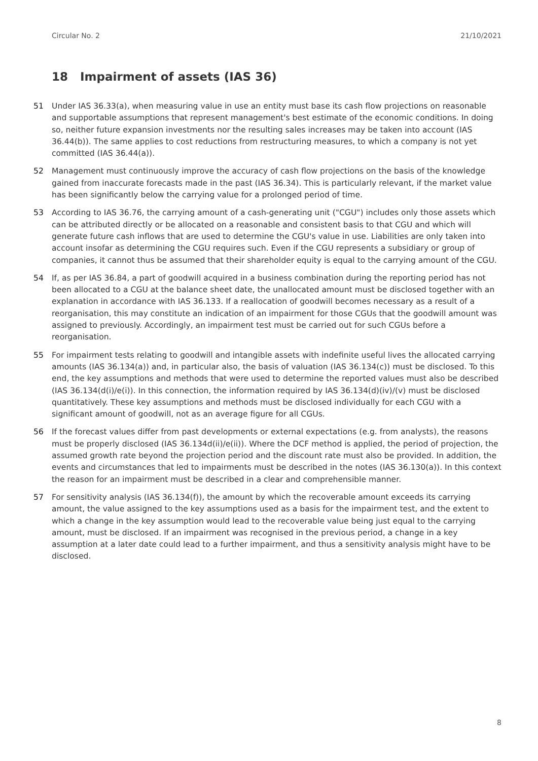Circular No. 2 21/10/2021
18 Impairment of assets (IAS 36)
51 Under IAS 36.33(a), when measuring value in use an entity must base its cash flow projections on reasonable and supportable assumptions that represent management's best estimate of the economic conditions. In doing so, neither future expansion investments nor the resulting sales increases may be taken into account (IAS 36.44(b)). The same applies to cost reductions from restructuring measures, to which a company is not yet committed (IAS 36.44(a)).
52 Management must continuously improve the accuracy of cash flow projections on the basis of the knowledge gained from inaccurate forecasts made in the past (IAS 36.34). This is particularly relevant, if the market value has been significantly below the carrying value for a prolonged period of time.
53 According to IAS 36.76, the carrying amount of a cash-generating unit ("CGU") includes only those assets which can be attributed directly or be allocated on a reasonable and consistent basis to that CGU and which will generate future cash inflows that are used to determine the CGU's value in use. Liabilities are only taken into account insofar as determining the CGU requires such. Even if the CGU represents a subsidiary or group of companies, it cannot thus be assumed that their shareholder equity is equal to the carrying amount of the CGU.
54 If, as per IAS 36.84, a part of goodwill acquired in a business combination during the reporting period has not been allocated to a CGU at the balance sheet date, the unallocated amount must be disclosed together with an explanation in accordance with IAS 36.133. If a reallocation of goodwill becomes necessary as a result of a reorganisation, this may constitute an indication of an impairment for those CGUs that the goodwill amount was assigned to previously. Accordingly, an impairment test must be carried out for such CGUs before a reorganisation.
55 For impairment tests relating to goodwill and intangible assets with indefinite useful lives the allocated carrying amounts (IAS 36.134(a)) and, in particular also, the basis of valuation (IAS 36.134(c)) must be disclosed. To this end, the key assumptions and methods that were used to determine the reported values must also be described (IAS 36.134(d(i)/e(i)). In this connection, the information required by IAS 36.134(d)(iv)/(v) must be disclosed quantitatively. These key assumptions and methods must be disclosed individually for each CGU with a significant amount of goodwill, not as an average figure for all CGUs.
56 If the forecast values differ from past developments or external expectations (e.g. from analysts), the reasons must be properly disclosed (IAS 36.134d(ii)/e(ii)). Where the DCF method is applied, the period of projection, the assumed growth rate beyond the projection period and the discount rate must also be provided. In addition, the events and circumstances that led to impairments must be described in the notes (IAS 36.130(a)). In this context the reason for an impairment must be described in a clear and comprehensible manner.
57 For sensitivity analysis (IAS 36.134(f)), the amount by which the recoverable amount exceeds its carrying amount, the value assigned to the key assumptions used as a basis for the impairment test, and the extent to which a change in the key assumption would lead to the recoverable value being just equal to the carrying amount, must be disclosed. If an impairment was recognised in the previous period, a change in a key assumption at a later date could lead to a further impairment, and thus a sensitivity analysis might have to be disclosed.
8